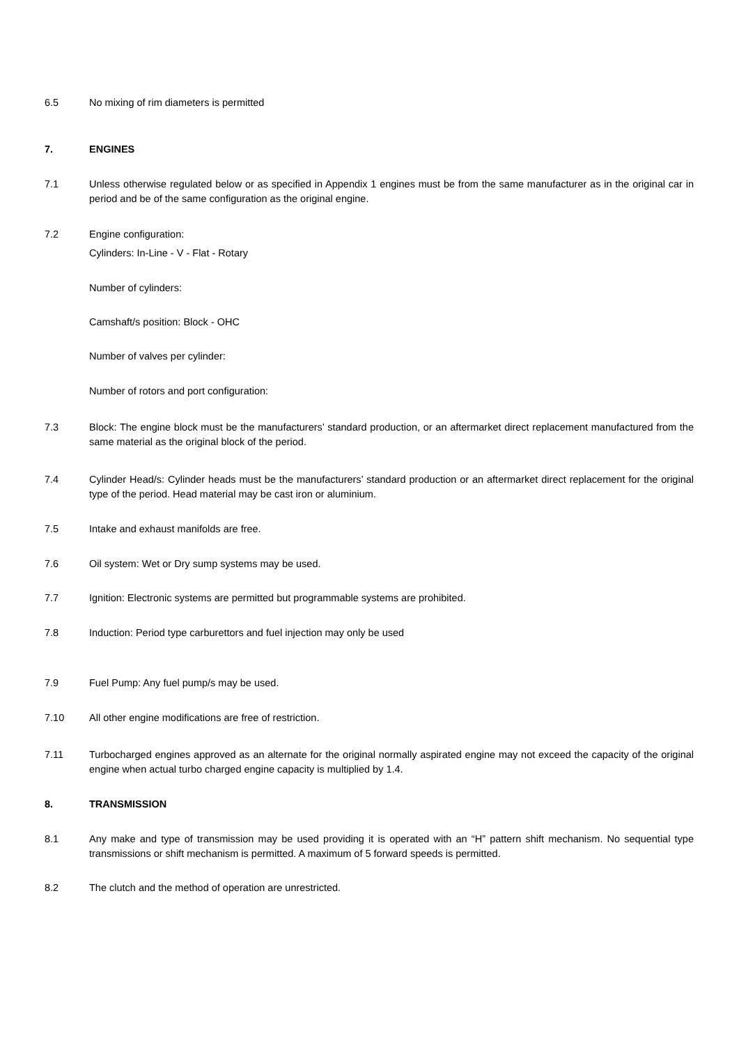6.5 No mixing of rim diameters is permitted
7. ENGINES
7.1 Unless otherwise regulated below or as specified in Appendix 1 engines must be from the same manufacturer as in the original car in period and be of the same configuration as the original engine.
7.2 Engine configuration:
Cylinders: In-Line - V - Flat - Rotary
Number of cylinders:
Camshaft/s position: Block - OHC
Number of valves per cylinder:
Number of rotors and port configuration:
7.3 Block: The engine block must be the manufacturers’ standard production, or an aftermarket direct replacement manufactured from the same material as the original block of the period.
7.4 Cylinder Head/s: Cylinder heads must be the manufacturers’ standard production or an aftermarket direct replacement for the original type of the period. Head material may be cast iron or aluminium.
7.5 Intake and exhaust manifolds are free.
7.6 Oil system: Wet or Dry sump systems may be used.
7.7 Ignition: Electronic systems are permitted but programmable systems are prohibited.
7.8 Induction: Period type carburettors and fuel injection may only be used
7.9 Fuel Pump: Any fuel pump/s may be used.
7.10 All other engine modifications are free of restriction.
7.11 Turbocharged engines approved as an alternate for the original normally aspirated engine may not exceed the capacity of the original engine when actual turbo charged engine capacity is multiplied by 1.4.
8. TRANSMISSION
8.1 Any make and type of transmission may be used providing it is operated with an “H” pattern shift mechanism. No sequential type transmissions or shift mechanism is permitted. A maximum of 5 forward speeds is permitted.
8.2 The clutch and the method of operation are unrestricted.